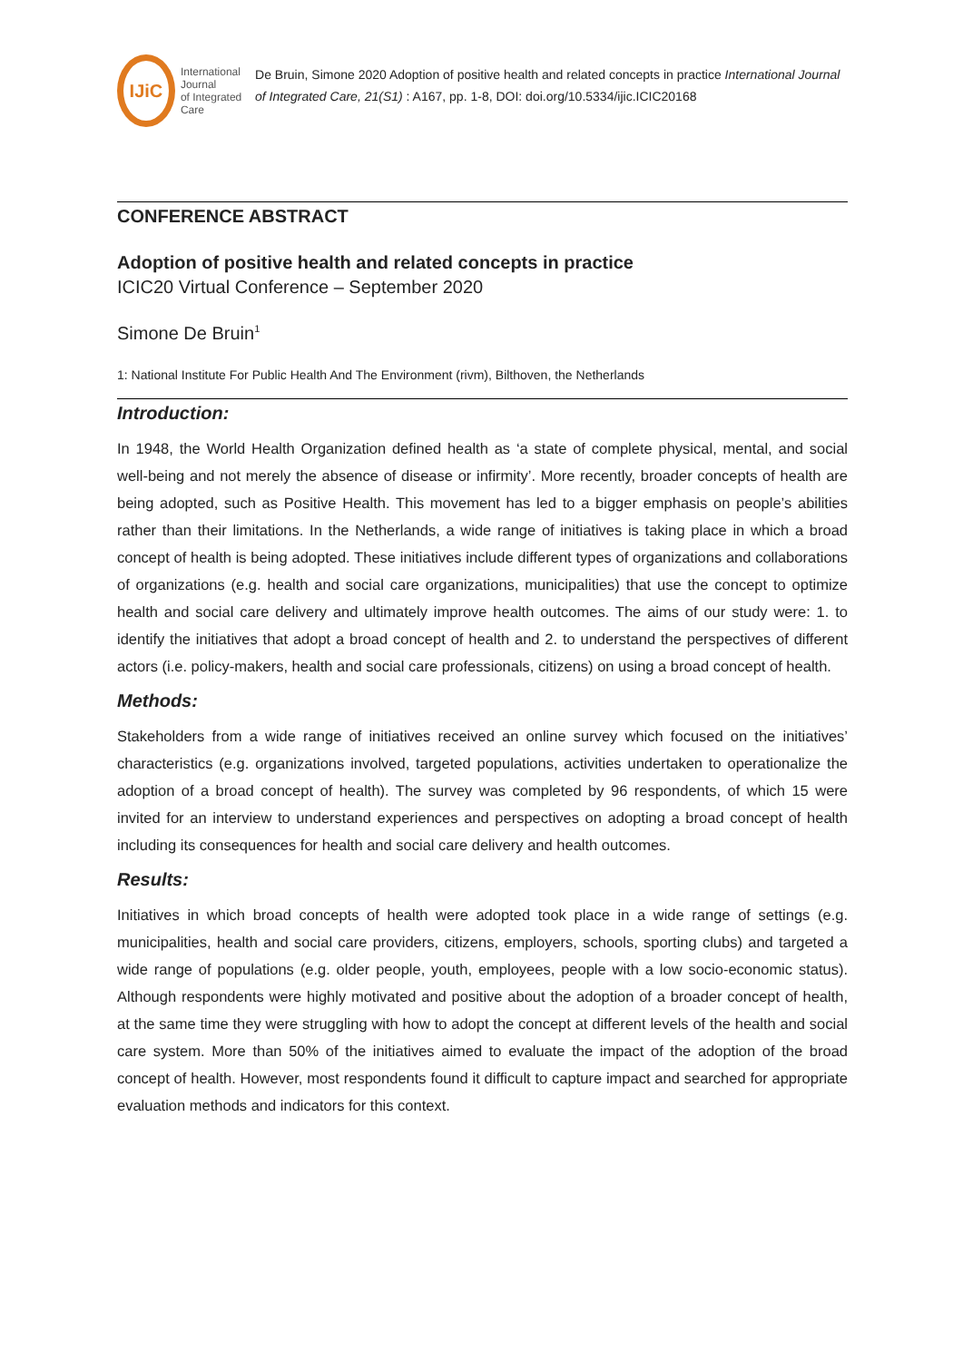IJiC
International Journal
of Integrated Care
De Bruin, Simone 2020 Adoption of positive health and related concepts in practice International Journal of Integrated Care, 21(S1) : A167, pp. 1-8, DOI: doi.org/10.5334/ijic.ICIC20168
CONFERENCE ABSTRACT
Adoption of positive health and related concepts in practice
ICIC20 Virtual Conference – September 2020
Simone De Bruin<sup>1</sup>
1: National Institute For Public Health And The Environment (rivm), Bilthoven, the Netherlands
Introduction:
In 1948, the World Health Organization defined health as ‘a state of complete physical, mental, and social well-being and not merely the absence of disease or infirmity’. More recently, broader concepts of health are being adopted, such as Positive Health. This movement has led to a bigger emphasis on people’s abilities rather than their limitations. In the Netherlands, a wide range of initiatives is taking place in which a broad concept of health is being adopted. These initiatives include different types of organizations and collaborations of organizations (e.g. health and social care organizations, municipalities) that use the concept to optimize health and social care delivery and ultimately improve health outcomes. The aims of our study were: 1. to identify the initiatives that adopt a broad concept of health and 2. to understand the perspectives of different actors (i.e. policy-makers, health and social care professionals, citizens) on using a broad concept of health.
Methods:
Stakeholders from a wide range of initiatives received an online survey which focused on the initiatives’ characteristics (e.g. organizations involved, targeted populations, activities undertaken to operationalize the adoption of a broad concept of health). The survey was completed by 96 respondents, of which 15 were invited for an interview to understand experiences and perspectives on adopting a broad concept of health including its consequences for health and social care delivery and health outcomes.
Results:
Initiatives in which broad concepts of health were adopted took place in a wide range of settings (e.g. municipalities, health and social care providers, citizens, employers, schools, sporting clubs) and targeted a wide range of populations (e.g. older people, youth, employees, people with a low socio-economic status). Although respondents were highly motivated and positive about the adoption of a broader concept of health, at the same time they were struggling with how to adopt the concept at different levels of the health and social care system. More than 50% of the initiatives aimed to evaluate the impact of the adoption of the broad concept of health. However, most respondents found it difficult to capture impact and searched for appropriate evaluation methods and indicators for this context.